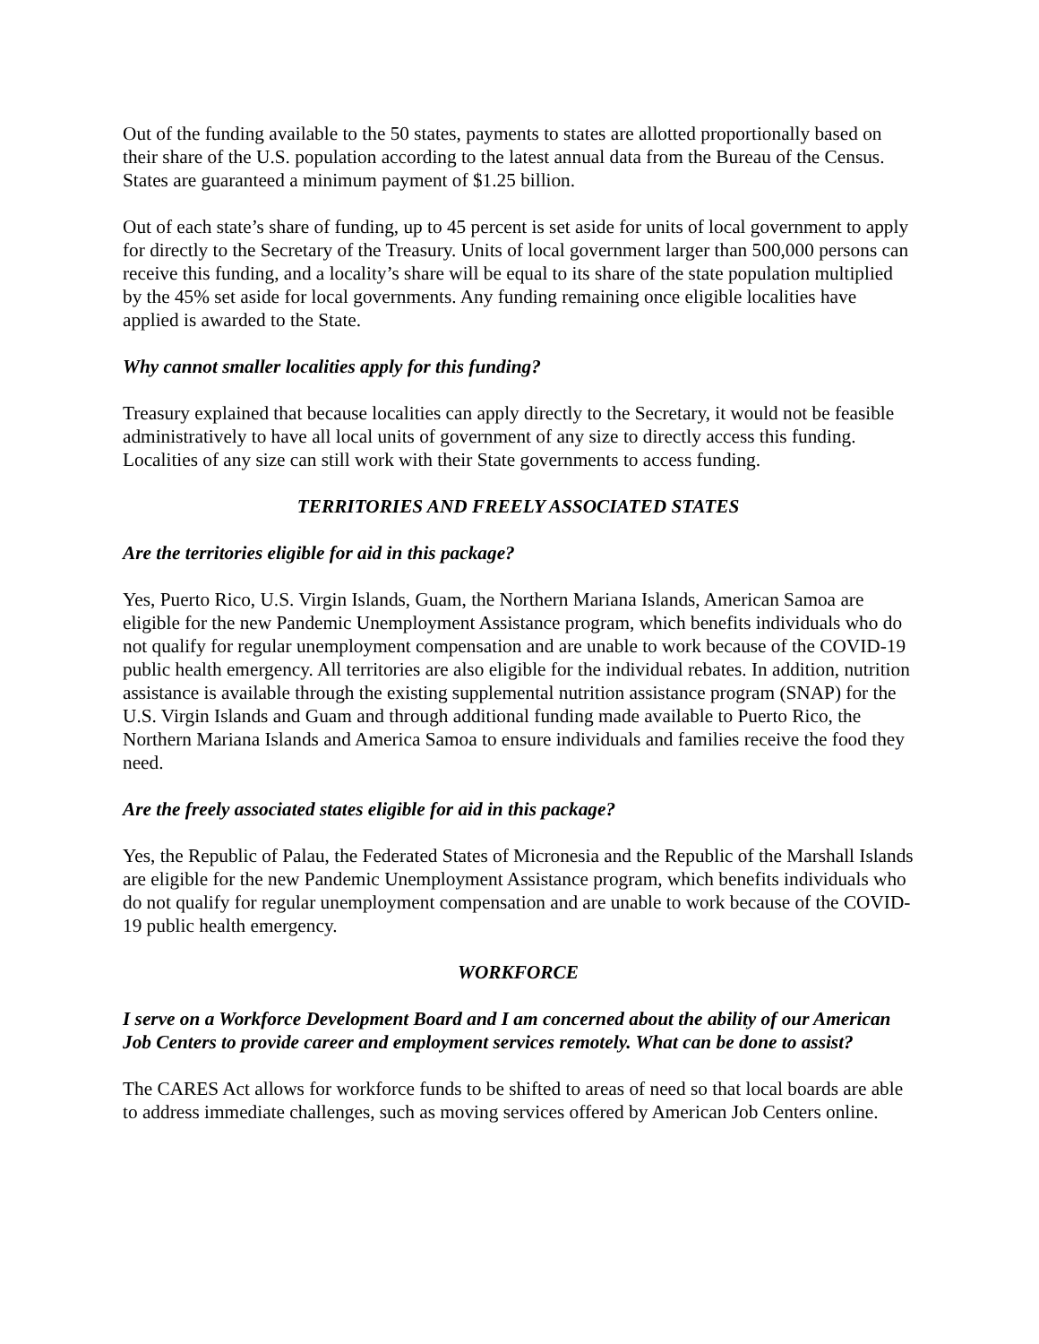Out of the funding available to the 50 states, payments to states are allotted proportionally based on their share of the U.S. population according to the latest annual data from the Bureau of the Census. States are guaranteed a minimum payment of $1.25 billion.
Out of each state’s share of funding, up to 45 percent is set aside for units of local government to apply for directly to the Secretary of the Treasury. Units of local government larger than 500,000 persons can receive this funding, and a locality’s share will be equal to its share of the state population multiplied by the 45% set aside for local governments. Any funding remaining once eligible localities have applied is awarded to the State.
Why cannot smaller localities apply for this funding?
Treasury explained that because localities can apply directly to the Secretary, it would not be feasible administratively to have all local units of government of any size to directly access this funding. Localities of any size can still work with their State governments to access funding.
TERRITORIES AND FREELY ASSOCIATED STATES
Are the territories eligible for aid in this package?
Yes, Puerto Rico, U.S. Virgin Islands, Guam, the Northern Mariana Islands, American Samoa are eligible for the new Pandemic Unemployment Assistance program, which benefits individuals who do not qualify for regular unemployment compensation and are unable to work because of the COVID-19 public health emergency. All territories are also eligible for the individual rebates. In addition, nutrition assistance is available through the existing supplemental nutrition assistance program (SNAP) for the U.S. Virgin Islands and Guam and through additional funding made available to Puerto Rico, the Northern Mariana Islands and America Samoa to ensure individuals and families receive the food they need.
Are the freely associated states eligible for aid in this package?
Yes, the Republic of Palau, the Federated States of Micronesia and the Republic of the Marshall Islands are eligible for the new Pandemic Unemployment Assistance program, which benefits individuals who do not qualify for regular unemployment compensation and are unable to work because of the COVID-19 public health emergency.
WORKFORCE
I serve on a Workforce Development Board and I am concerned about the ability of our American Job Centers to provide career and employment services remotely. What can be done to assist?
The CARES Act allows for workforce funds to be shifted to areas of need so that local boards are able to address immediate challenges, such as moving services offered by American Job Centers online.